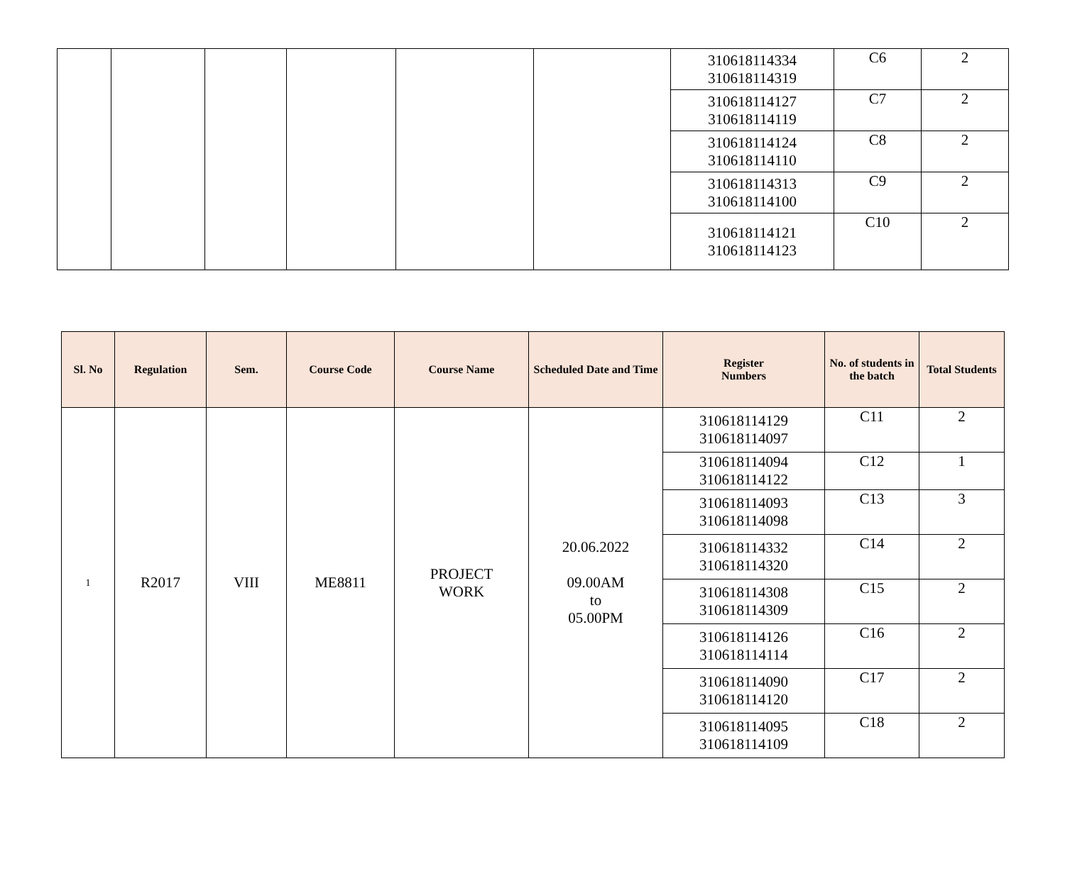| | | | | | | 310618114334 310618114319 | C6 | 2 |
| | | | | | | 310618114127 310618114119 | C7 | 2 |
| | | | | | | 310618114124 310618114110 | C8 | 2 |
| | | | | | | 310618114313 310618114100 | C9 | 2 |
| | | | | | | 310618114121 310618114123 | C10 | 2 |
| Sl. No | Regulation | Sem. | Course Code | Course Name | Scheduled Date and Time | Register Numbers | No. of students in the batch | Total Students |
| --- | --- | --- | --- | --- | --- | --- | --- | --- |
| 1 | R2017 | VIII | ME8811 | PROJECT WORK | 20.06.2022 09.00AM to 05.00PM | 310618114129 310618114097 | C11 | 2 |
| | | | | | | 310618114094 310618114122 | C12 | 1 |
| | | | | | | 310618114093 310618114098 | C13 | 3 |
| | | | | | | 310618114332 310618114320 | C14 | 2 |
| | | | | | | 310618114308 310618114309 | C15 | 2 |
| | | | | | | 310618114126 310618114114 | C16 | 2 |
| | | | | | | 310618114090 310618114120 | C17 | 2 |
| | | | | | | 310618114095 310618114109 | C18 | 2 |